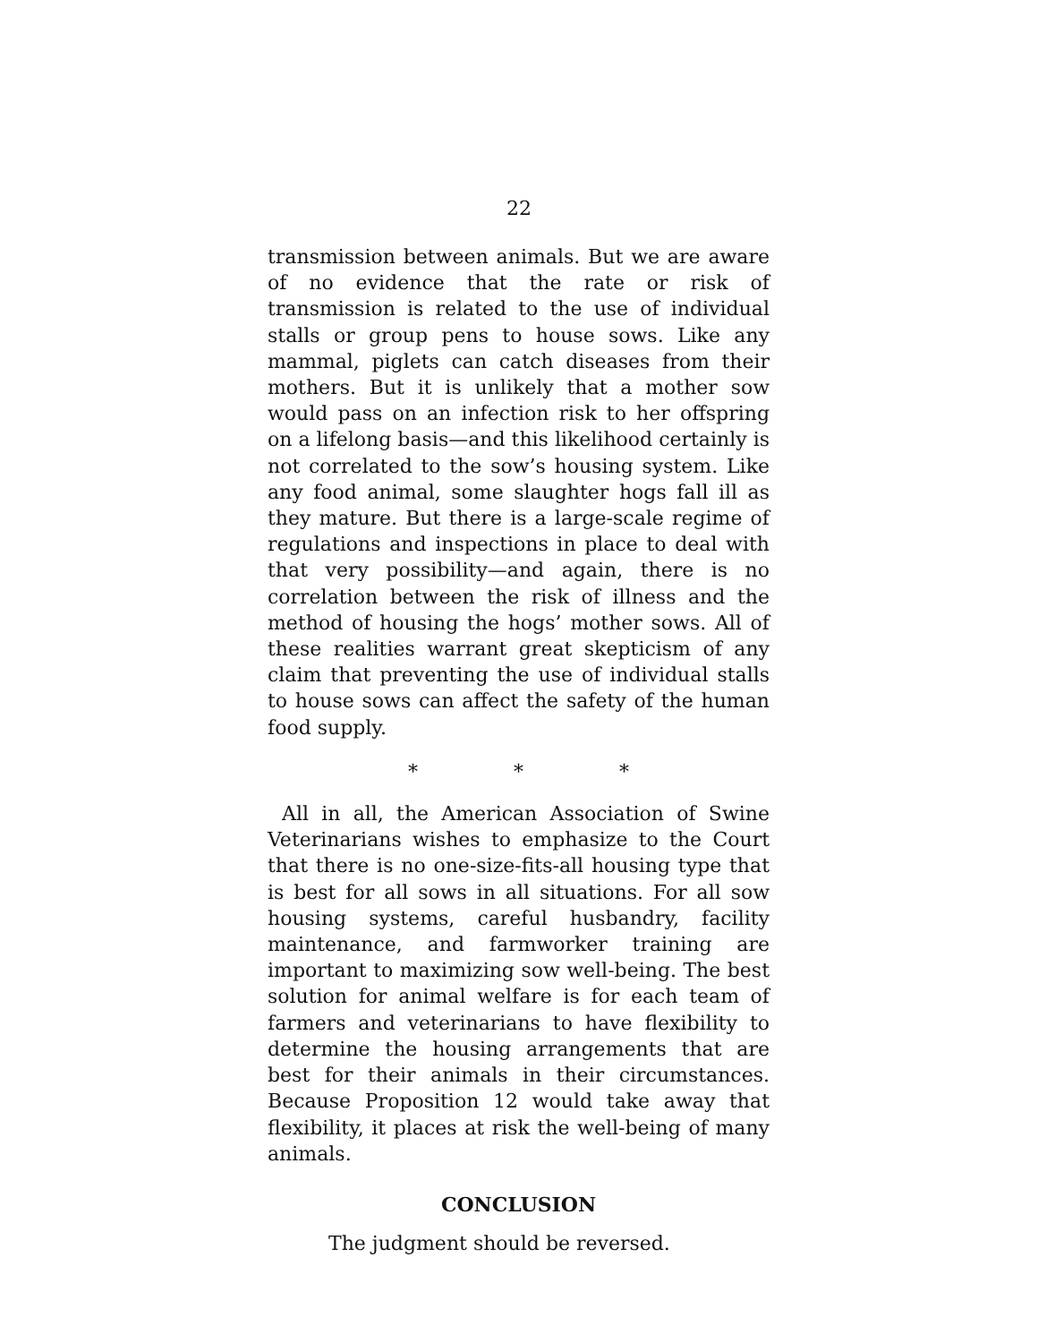22
transmission between animals. But we are aware of no evidence that the rate or risk of transmission is related to the use of individual stalls or group pens to house sows. Like any mammal, piglets can catch diseases from their mothers. But it is unlikely that a mother sow would pass on an infection risk to her offspring on a lifelong basis—and this likelihood certainly is not correlated to the sow’s housing system. Like any food animal, some slaughter hogs fall ill as they mature. But there is a large-scale regime of regulations and inspections in place to deal with that very possibility—and again, there is no correlation between the risk of illness and the method of housing the hogs’ mother sows. All of these realities warrant great skepticism of any claim that preventing the use of individual stalls to house sows can affect the safety of the human food supply.
* * *
All in all, the American Association of Swine Veterinarians wishes to emphasize to the Court that there is no one-size-fits-all housing type that is best for all sows in all situations. For all sow housing systems, careful husbandry, facility maintenance, and farmworker training are important to maximizing sow well-being. The best solution for animal welfare is for each team of farmers and veterinarians to have flexibility to determine the housing arrangements that are best for their animals in their circumstances. Because Proposition 12 would take away that flexibility, it places at risk the well-being of many animals.
CONCLUSION
The judgment should be reversed.